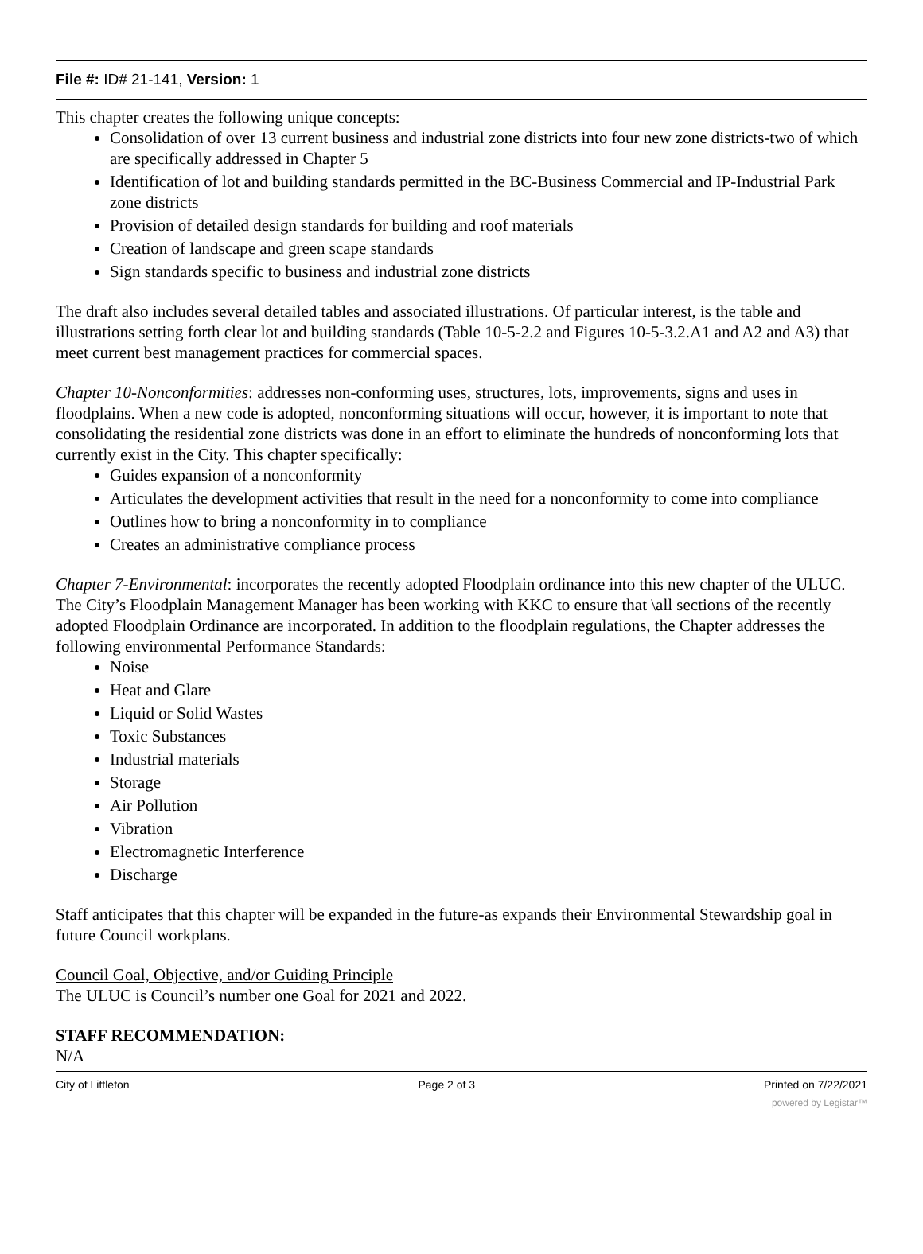File #: ID# 21-141, Version: 1
This chapter creates the following unique concepts:
Consolidation of over 13 current business and industrial zone districts into four new zone districts-two of which are specifically addressed in Chapter 5
Identification of lot and building standards permitted in the BC-Business Commercial and IP-Industrial Park zone districts
Provision of detailed design standards for building and roof materials
Creation of landscape and green scape standards
Sign standards specific to business and industrial zone districts
The draft also includes several detailed tables and associated illustrations. Of particular interest, is the table and illustrations setting forth clear lot and building standards (Table 10-5-2.2 and Figures 10-5-3.2.A1 and A2 and A3) that meet current best management practices for commercial spaces.
Chapter 10-Nonconformities: addresses non-conforming uses, structures, lots, improvements, signs and uses in floodplains. When a new code is adopted, nonconforming situations will occur, however, it is important to note that consolidating the residential zone districts was done in an effort to eliminate the hundreds of nonconforming lots that currently exist in the City. This chapter specifically:
Guides expansion of a nonconformity
Articulates the development activities that result in the need for a nonconformity to come into compliance
Outlines how to bring a nonconformity in to compliance
Creates an administrative compliance process
Chapter 7-Environmental: incorporates the recently adopted Floodplain ordinance into this new chapter of the ULUC. The City’s Floodplain Management Manager has been working with KKC to ensure that \all sections of the recently adopted Floodplain Ordinance are incorporated. In addition to the floodplain regulations, the Chapter addresses the following environmental Performance Standards:
Noise
Heat and Glare
Liquid or Solid Wastes
Toxic Substances
Industrial materials
Storage
Air Pollution
Vibration
Electromagnetic Interference
Discharge
Staff anticipates that this chapter will be expanded in the future-as expands their Environmental Stewardship goal in future Council workplans.
Council Goal, Objective, and/or Guiding Principle
The ULUC is Council’s number one Goal for 2021 and 2022.
STAFF RECOMMENDATION:
N/A
City of Littleton Page 2 of 3 Printed on 7/22/2021
powered by Legistar™